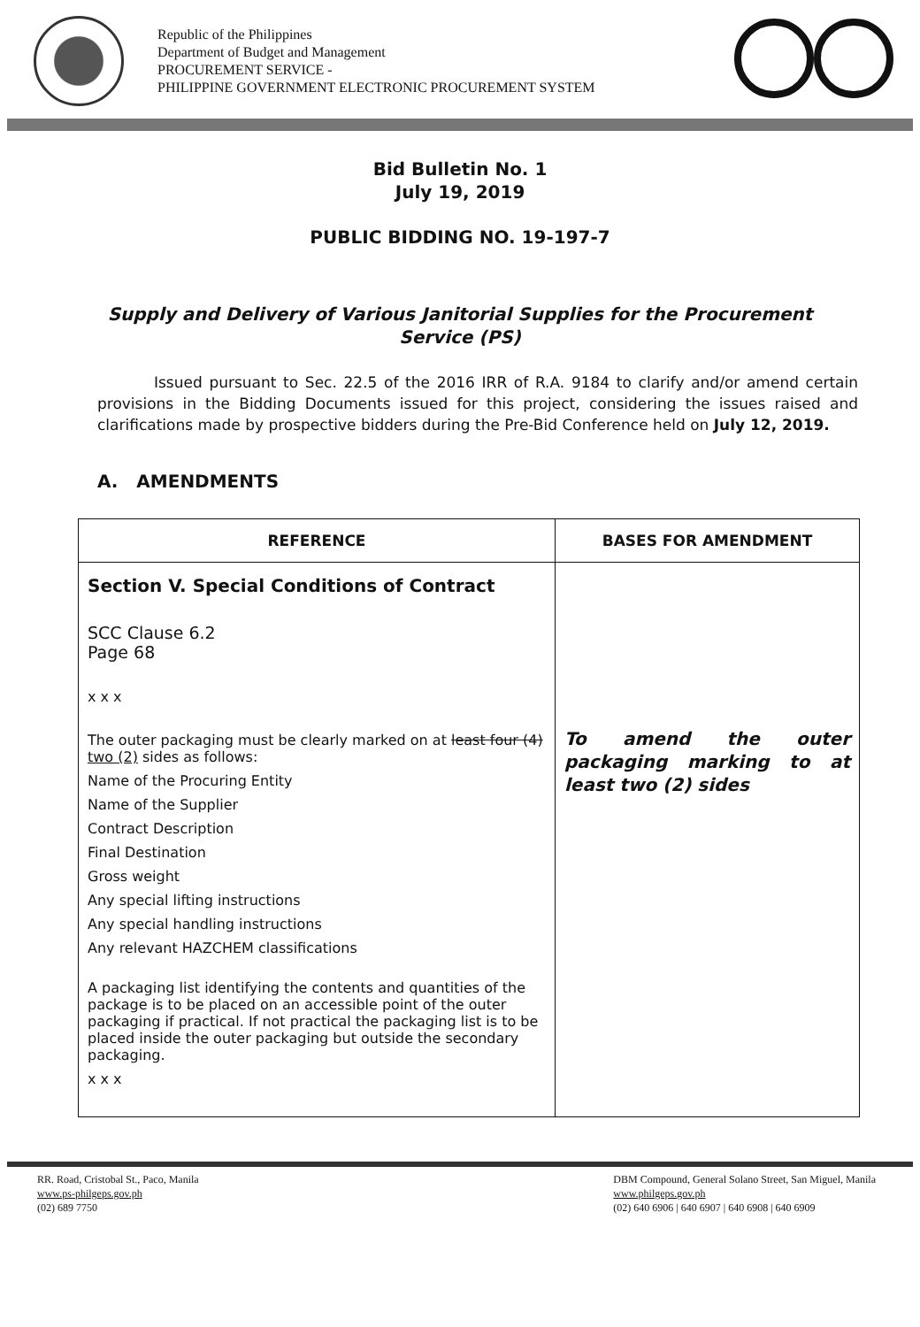Republic of the Philippines
Department of Budget and Management
PROCUREMENT SERVICE -
PHILIPPINE GOVERNMENT ELECTRONIC PROCUREMENT SYSTEM
Bid Bulletin No. 1
July 19, 2019
PUBLIC BIDDING NO. 19-197-7
Supply and Delivery of Various Janitorial Supplies for the Procurement Service (PS)
Issued pursuant to Sec. 22.5 of the 2016 IRR of R.A. 9184 to clarify and/or amend certain provisions in the Bidding Documents issued for this project, considering the issues raised and clarifications made by prospective bidders during the Pre-Bid Conference held on July 12, 2019.
A. AMENDMENTS
| REFERENCE | BASES FOR AMENDMENT |
| --- | --- |
| Section V. Special Conditions of Contract SCC Clause 6.2 Page 68 x x x The outer packaging must be clearly marked on at least four (4) two (2) sides as follows: Name of the Procuring Entity Name of the Supplier Contract Description Final Destination Gross weight Any special lifting instructions Any special handling instructions Any relevant HAZCHEM classifications A packaging list identifying the contents and quantities of the package is to be placed on an accessible point of the outer packaging if practical. If not practical the packaging list is to be placed inside the outer packaging but outside the secondary packaging. x x x | To amend the outer packaging marking to at least two (2) sides |
RR. Road, Cristobal St., Paco, Manila
www.ps-philgeps.gov.ph
(02) 689 7750
DBM Compound, General Solano Street, San Miguel, Manila
www.philgeps.gov.ph
(02) 640 6906 | 640 6907 | 640 6908 | 640 6909